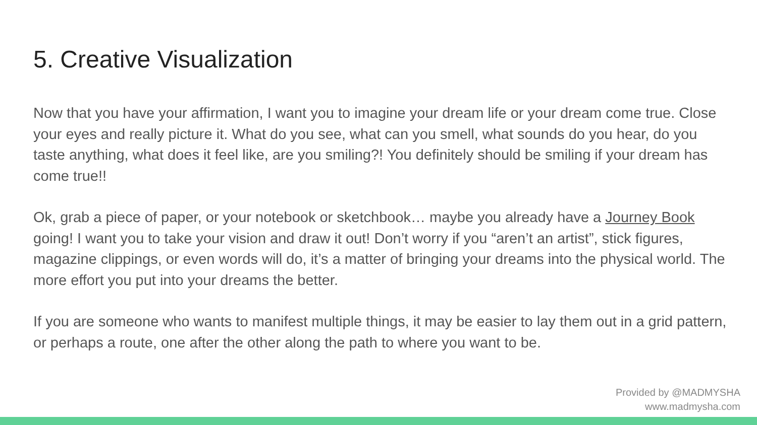5. Creative Visualization
Now that you have your affirmation, I want you to imagine your dream life or your dream come true. Close your eyes and really picture it. What do you see, what can you smell, what sounds do you hear, do you taste anything, what does it feel like, are you smiling?! You definitely should be smiling if your dream has come true!!
Ok, grab a piece of paper, or your notebook or sketchbook… maybe you already have a Journey Book going! I want you to take your vision and draw it out! Don’t worry if you “aren’t an artist”, stick figures, magazine clippings, or even words will do, it’s a matter of bringing your dreams into the physical world. The more effort you put into your dreams the better.
If you are someone who wants to manifest multiple things, it may be easier to lay them out in a grid pattern, or perhaps a route, one after the other along the path to where you want to be.
Provided by @MADMYSHA
www.madmysha.com